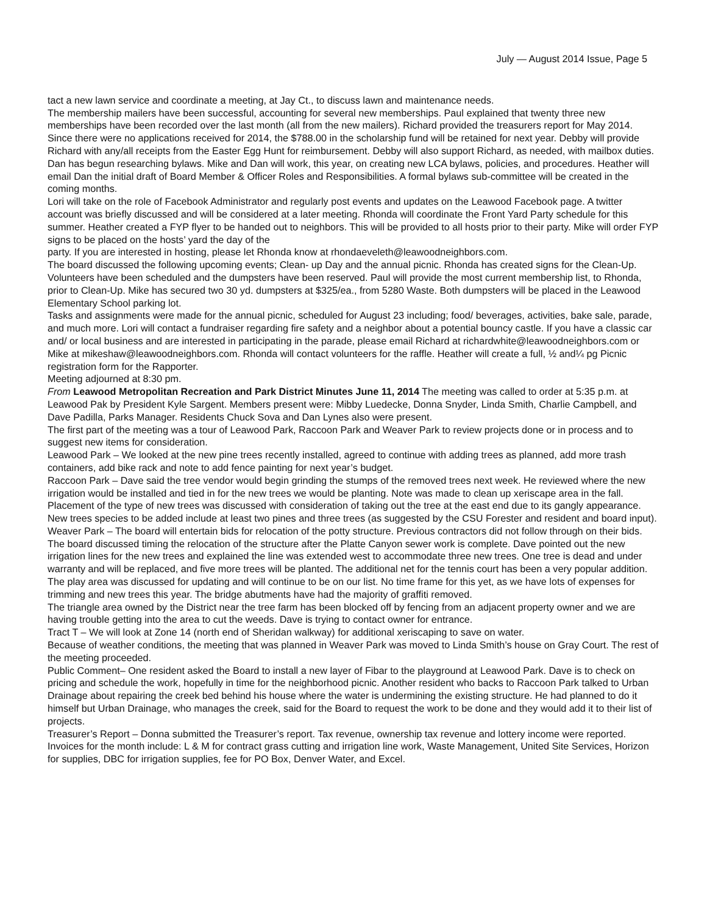July — August 2014 Issue, Page 5
tact a new lawn service and coordinate a meeting, at Jay Ct., to discuss lawn and maintenance needs.
The membership mailers have been successful, accounting for several new memberships. Paul explained that twenty three new memberships have been recorded over the last month (all from the new mailers). Richard provided the treasurers report for May 2014. Since there were no applications received for 2014, the $788.00 in the scholarship fund will be retained for next year. Debby will provide Richard with any/all receipts from the Easter Egg Hunt for reimbursement. Debby will also support Richard, as needed, with mailbox duties.
Dan has begun researching bylaws. Mike and Dan will work, this year, on creating new LCA bylaws, policies, and procedures. Heather will email Dan the initial draft of Board Member & Officer Roles and Responsibilities. A formal bylaws sub-committee will be created in the coming months.
Lori will take on the role of Facebook Administrator and regularly post events and updates on the Leawood Facebook page. A twitter account was briefly discussed and will be considered at a later meeting. Rhonda will coordinate the Front Yard Party schedule for this summer. Heather created a FYP flyer to be handed out to neighbors. This will be provided to all hosts prior to their party. Mike will order FYP signs to be placed on the hosts’ yard the day of the
party. If you are interested in hosting, please let Rhonda know at rhondaeveleth@leawoodneighbors.com.
The board discussed the following upcoming events; Clean- up Day and the annual picnic. Rhonda has created signs for the Clean-Up. Volunteers have been scheduled and the dumpsters have been reserved. Paul will provide the most current membership list, to Rhonda, prior to Clean-Up. Mike has secured two 30 yd. dumpsters at $325/ea., from 5280 Waste. Both dumpsters will be placed in the Leawood Elementary School parking lot.
Tasks and assignments were made for the annual picnic, scheduled for August 23 including; food/ beverages, activities, bake sale, parade, and much more. Lori will contact a fundraiser regarding fire safety and a neighbor about a potential bouncy castle. If you have a classic car and/ or local business and are interested in participating in the parade, please email Richard at richardwhite@leawoodneighbors.com or Mike at mikeshaw@leawoodneighbors.com. Rhonda will contact volunteers for the raffle. Heather will create a full, ½ and¼ pg Picnic registration form for the Rapporter.
Meeting adjourned at 8:30 pm.
From Leawood Metropolitan Recreation and Park District Minutes June 11, 2014 The meeting was called to order at 5:35 p.m. at Leawood Pak by President Kyle Sargent. Members present were: Mibby Luedecke, Donna Snyder, Linda Smith, Charlie Campbell, and Dave Padilla, Parks Manager. Residents Chuck Sova and Dan Lynes also were present.
The first part of the meeting was a tour of Leawood Park, Raccoon Park and Weaver Park to review projects done or in process and to suggest new items for consideration.
Leawood Park – We looked at the new pine trees recently installed, agreed to continue with adding trees as planned, add more trash containers, add bike rack and note to add fence painting for next year’s budget.
Raccoon Park – Dave said the tree vendor would begin grinding the stumps of the removed trees next week. He reviewed where the new irrigation would be installed and tied in for the new trees we would be planting. Note was made to clean up xeriscape area in the fall. Placement of the type of new trees was discussed with consideration of taking out the tree at the east end due to its gangly appearance. New trees species to be added include at least two pines and three trees (as suggested by the CSU Forester and resident and board input).
Weaver Park – The board will entertain bids for relocation of the potty structure. Previous contractors did not follow through on their bids. The board discussed timing the relocation of the structure after the Platte Canyon sewer work is complete. Dave pointed out the new irrigation lines for the new trees and explained the line was extended west to accommodate three new trees. One tree is dead and under warranty and will be replaced, and five more trees will be planted. The additional net for the tennis court has been a very popular addition. The play area was discussed for updating and will continue to be on our list. No time frame for this yet, as we have lots of expenses for trimming and new trees this year. The bridge abutments have had the majority of graffiti removed.
The triangle area owned by the District near the tree farm has been blocked off by fencing from an adjacent property owner and we are having trouble getting into the area to cut the weeds. Dave is trying to contact owner for entrance.
Tract T – We will look at Zone 14 (north end of Sheridan walkway) for additional xeriscaping to save on water.
Because of weather conditions, the meeting that was planned in Weaver Park was moved to Linda Smith’s house on Gray Court. The rest of the meeting proceeded.
Public Comment– One resident asked the Board to install a new layer of Fibar to the playground at Leawood Park. Dave is to check on pricing and schedule the work, hopefully in time for the neighborhood picnic. Another resident who backs to Raccoon Park talked to Urban Drainage about repairing the creek bed behind his house where the water is undermining the existing structure. He had planned to do it himself but Urban Drainage, who manages the creek, said for the Board to request the work to be done and they would add it to their list of projects.
Treasurer’s Report – Donna submitted the Treasurer’s report. Tax revenue, ownership tax revenue and lottery income were reported. Invoices for the month include: L & M for contract grass cutting and irrigation line work, Waste Management, United Site Services, Horizon for supplies, DBC for irrigation supplies, fee for PO Box, Denver Water, and Excel.